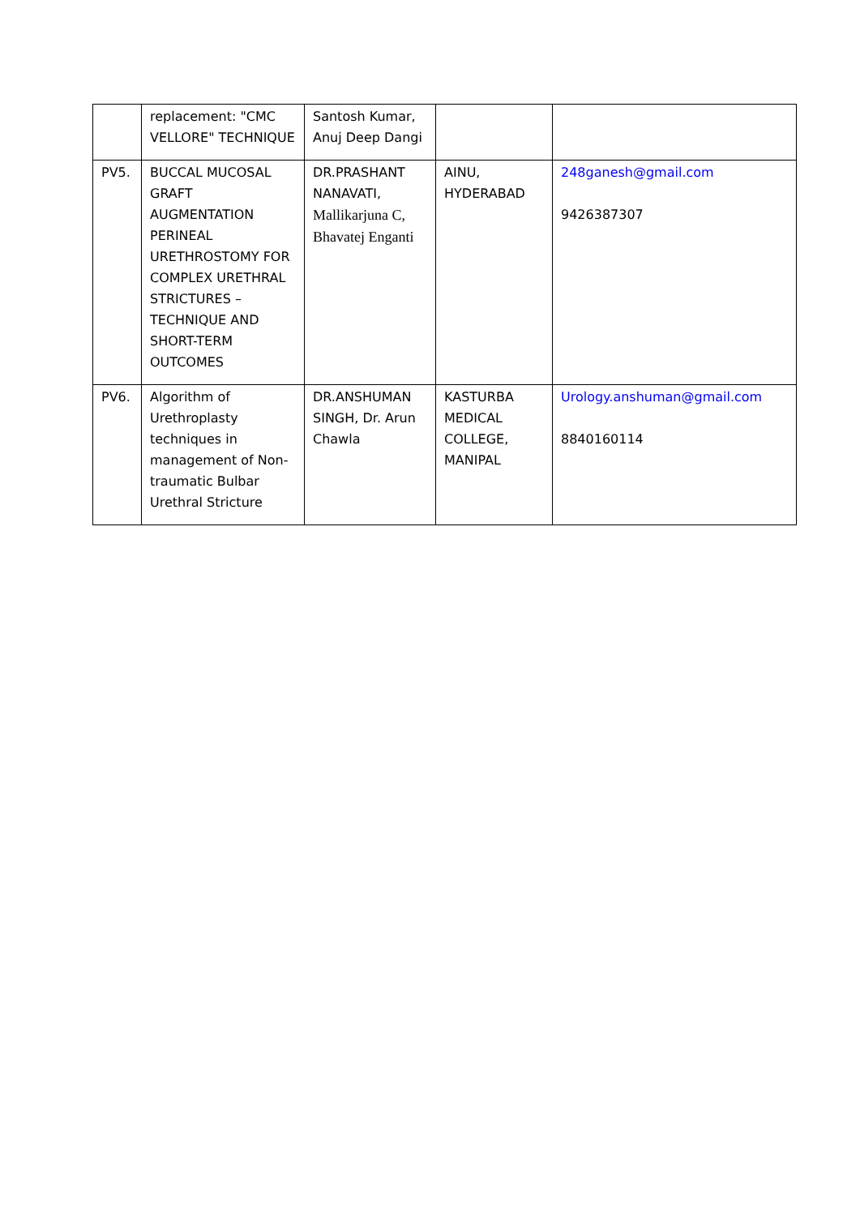| | replacement: "CMC VELLORE" TECHNIQUE | Santosh Kumar, Anuj Deep Dangi | | |
| PV5. | BUCCAL MUCOSAL GRAFT AUGMENTATION PERINEAL URETHROSTOMY FOR COMPLEX URETHRAL STRICTURES – TECHNIQUE AND SHORT-TERM OUTCOMES | DR.PRASHANT NANAVATI, Mallikarjuna C, Bhavatej Enganti | AINU, HYDERABAD | 248ganesh@gmail.com 9426387307 |
| PV6. | Algorithm of Urethroplasty techniques in management of Non-traumatic Bulbar Urethral Stricture | DR.ANSHUMAN SINGH, Dr. Arun Chawla | KASTURBA MEDICAL COLLEGE, MANIPAL | Urology.anshuman@gmail.com 8840160114 |